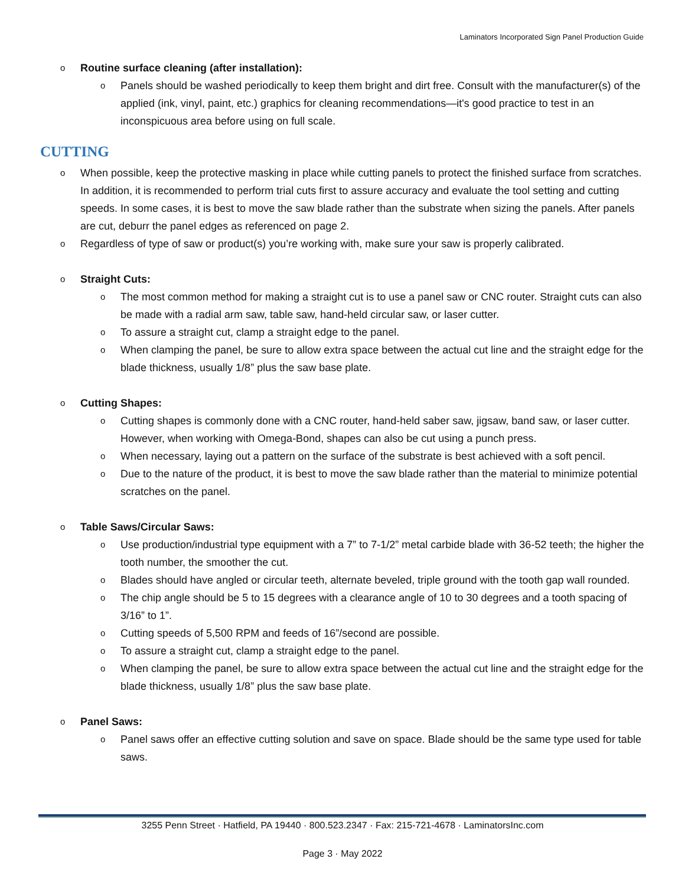Laminators Incorporated Sign Panel Production Guide
o Routine surface cleaning (after installation):
o Panels should be washed periodically to keep them bright and dirt free. Consult with the manufacturer(s) of the applied (ink, vinyl, paint, etc.) graphics for cleaning recommendations—it's good practice to test in an inconspicuous area before using on full scale.
CUTTING
o When possible, keep the protective masking in place while cutting panels to protect the finished surface from scratches. In addition, it is recommended to perform trial cuts first to assure accuracy and evaluate the tool setting and cutting speeds. In some cases, it is best to move the saw blade rather than the substrate when sizing the panels. After panels are cut, deburr the panel edges as referenced on page 2.
o Regardless of type of saw or product(s) you’re working with, make sure your saw is properly calibrated.
o Straight Cuts:
o The most common method for making a straight cut is to use a panel saw or CNC router. Straight cuts can also be made with a radial arm saw, table saw, hand-held circular saw, or laser cutter.
o To assure a straight cut, clamp a straight edge to the panel.
o When clamping the panel, be sure to allow extra space between the actual cut line and the straight edge for the blade thickness, usually 1/8” plus the saw base plate.
o Cutting Shapes:
o Cutting shapes is commonly done with a CNC router, hand-held saber saw, jigsaw, band saw, or laser cutter. However, when working with Omega-Bond, shapes can also be cut using a punch press.
o When necessary, laying out a pattern on the surface of the substrate is best achieved with a soft pencil.
o Due to the nature of the product, it is best to move the saw blade rather than the material to minimize potential scratches on the panel.
o Table Saws/Circular Saws:
o Use production/industrial type equipment with a 7” to 7-1/2” metal carbide blade with 36-52 teeth; the higher the tooth number, the smoother the cut.
o Blades should have angled or circular teeth, alternate beveled, triple ground with the tooth gap wall rounded.
o The chip angle should be 5 to 15 degrees with a clearance angle of 10 to 30 degrees and a tooth spacing of 3/16” to 1”.
o Cutting speeds of 5,500 RPM and feeds of 16”/second are possible.
o To assure a straight cut, clamp a straight edge to the panel.
o When clamping the panel, be sure to allow extra space between the actual cut line and the straight edge for the blade thickness, usually 1/8” plus the saw base plate.
o Panel Saws:
o Panel saws offer an effective cutting solution and save on space. Blade should be the same type used for table saws.
3255 Penn Street · Hatfield, PA 19440 · 800.523.2347 · Fax: 215-721-4678 · LaminatorsInc.com
Page 3 · May 2022